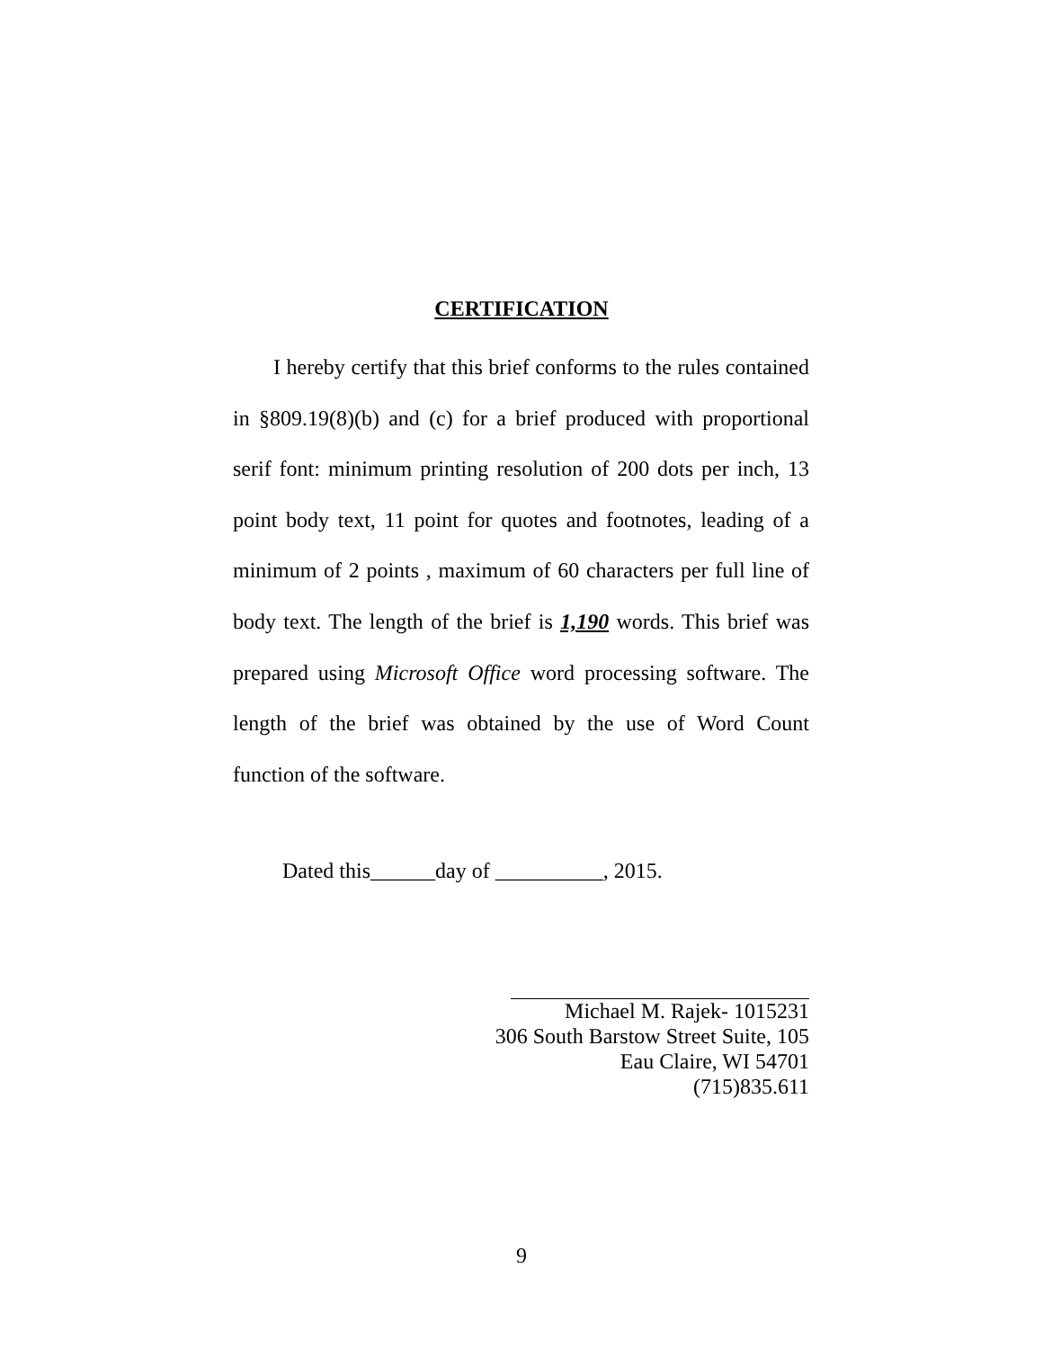CERTIFICATION
I hereby certify that this brief conforms to the rules contained in §809.19(8)(b) and (c) for a brief produced with proportional serif font: minimum printing resolution of 200 dots per inch, 13 point body text, 11 point for quotes and footnotes, leading of a minimum of 2 points , maximum of 60 characters per full line of body text. The length of the brief is 1,190 words. This brief was prepared using Microsoft Office word processing software. The length of the brief was obtained by the use of Word Count function of the software.
Dated this______day of __________, 2015.
Michael M. Rajek- 1015231
306 South Barstow Street Suite, 105
Eau Claire, WI 54701
(715)835.611
9